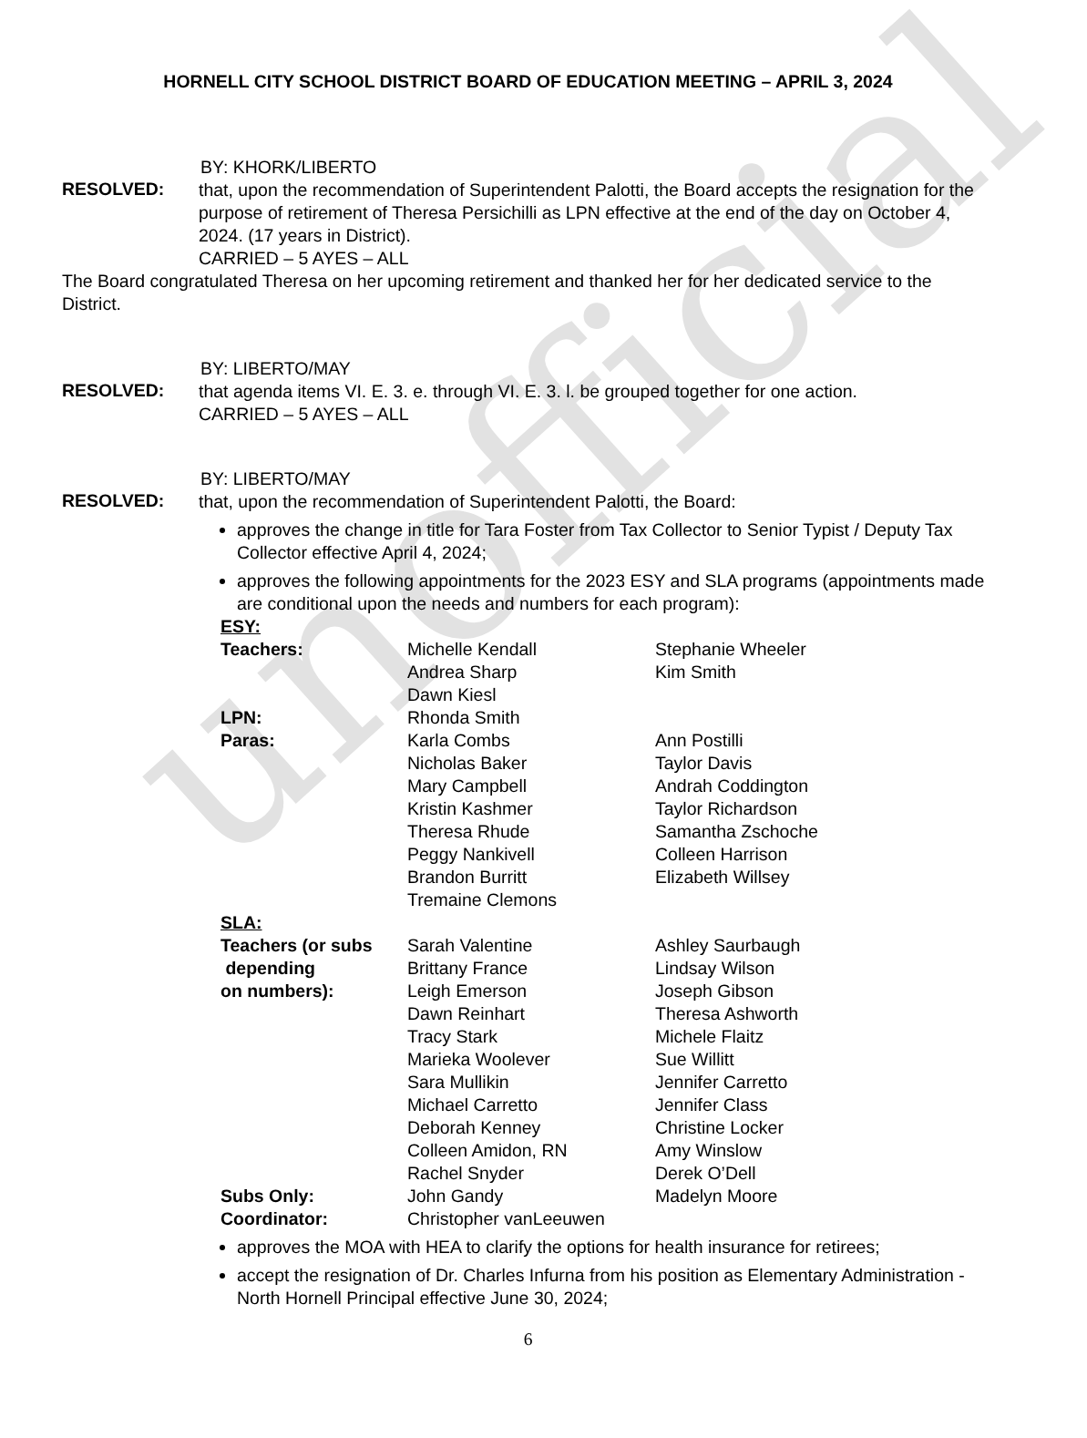unofficial
HORNELL CITY SCHOOL DISTRICT BOARD OF EDUCATION MEETING – APRIL 3, 2024
BY: KHORK/LIBERTO
RESOLVED:
that, upon the recommendation of Superintendent Palotti, the Board accepts the resignation for the purpose of retirement of Theresa Persichilli as LPN effective at the end of the day on October 4, 2024. (17 years in District).
CARRIED – 5 AYES – ALL
The Board congratulated Theresa on her upcoming retirement and thanked her for her dedicated service to the District.
BY: LIBERTO/MAY
RESOLVED:
that agenda items VI. E. 3. e. through VI. E. 3. l. be grouped together for one action.
CARRIED – 5 AYES – ALL
BY: LIBERTO/MAY
RESOLVED:
that, upon the recommendation of Superintendent Palotti, the Board:
approves the change in title for Tara Foster from Tax Collector to Senior Typist / Deputy Tax Collector effective April 4, 2024;
approves the following appointments for the 2023 ESY and SLA programs (appointments made are conditional upon the needs and numbers for each program):
| ESY: | | |
| Teachers: | Michelle Kendall | Stephanie Wheeler |
| | Andrea Sharp | Kim Smith |
| | Dawn Kiesl | |
| LPN: | Rhonda Smith | |
| Paras: | Karla Combs | Ann Postilli |
| | Nicholas Baker | Taylor Davis |
| | Mary Campbell | Andrah Coddington |
| | Kristin Kashmer | Taylor Richardson |
| | Theresa Rhude | Samantha Zschoche |
| | Peggy Nankivell | Colleen Harrison |
| | Brandon Burritt | Elizabeth Willsey |
| | Tremaine Clemons | |
| SLA: | | |
| Teachers (or subs | Sarah Valentine | Ashley Saurbaugh |
| depending | Brittany France | Lindsay Wilson |
| on numbers): | Leigh Emerson | Joseph Gibson |
| | Dawn Reinhart | Theresa Ashworth |
| | Tracy Stark | Michele Flaitz |
| | Marieka Woolever | Sue Willitt |
| | Sara Mullikin | Jennifer Carretto |
| | Michael Carretto | Jennifer Class |
| | Deborah Kenney | Christine Locker |
| | Colleen Amidon, RN | Amy Winslow |
| | Rachel Snyder | Derek O’Dell |
| Subs Only: | John Gandy | Madelyn Moore |
| Coordinator: | Christopher vanLeeuwen | |
approves the MOA with HEA to clarify the options for health insurance for retirees;
accept the resignation of Dr. Charles Infurna from his position as Elementary Administration - North Hornell Principal effective June 30, 2024;
6